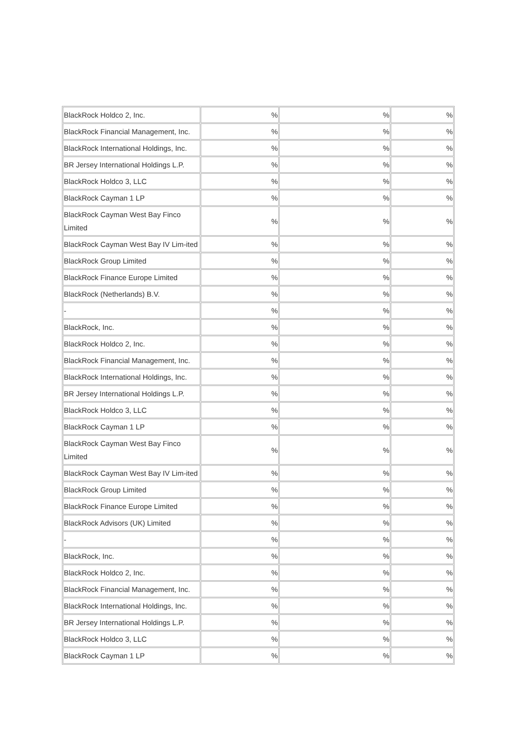| BlackRock Holdco 2, Inc. | % | % | % |
| BlackRock Financial Management, Inc. | % | % | % |
| BlackRock International Holdings, Inc. | % | % | % |
| BR Jersey International Holdings L.P. | % | % | % |
| BlackRock Holdco 3, LLC | % | % | % |
| BlackRock Cayman 1 LP | % | % | % |
| BlackRock Cayman West Bay Finco Limited | % | % | % |
| BlackRock Cayman West Bay IV Lim-ited | % | % | % |
| BlackRock Group Limited | % | % | % |
| BlackRock Finance Europe Limited | % | % | % |
| BlackRock (Netherlands) B.V. | % | % | % |
| - | % | % | % |
| BlackRock, Inc. | % | % | % |
| BlackRock Holdco 2, Inc. | % | % | % |
| BlackRock Financial Management, Inc. | % | % | % |
| BlackRock International Holdings, Inc. | % | % | % |
| BR Jersey International Holdings L.P. | % | % | % |
| BlackRock Holdco 3, LLC | % | % | % |
| BlackRock Cayman 1 LP | % | % | % |
| BlackRock Cayman West Bay Finco Limited | % | % | % |
| BlackRock Cayman West Bay IV Lim-ited | % | % | % |
| BlackRock Group Limited | % | % | % |
| BlackRock Finance Europe Limited | % | % | % |
| BlackRock Advisors (UK) Limited | % | % | % |
| - | % | % | % |
| BlackRock, Inc. | % | % | % |
| BlackRock Holdco 2, Inc. | % | % | % |
| BlackRock Financial Management, Inc. | % | % | % |
| BlackRock International Holdings, Inc. | % | % | % |
| BR Jersey International Holdings L.P. | % | % | % |
| BlackRock Holdco 3, LLC | % | % | % |
| BlackRock Cayman 1 LP | % | % | % |